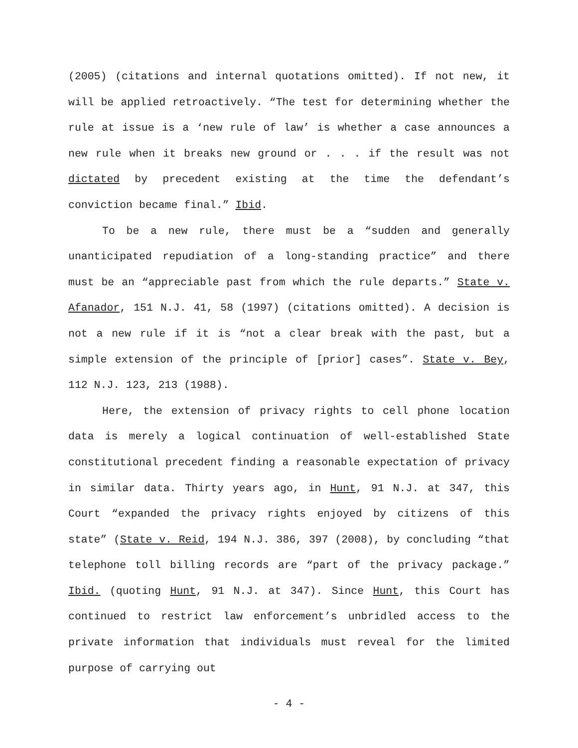(2005) (citations and internal quotations omitted). If not new, it will be applied retroactively. “The test for determining whether the rule at issue is a ‘new rule of law’ is whether a case announces a new rule when it breaks new ground or . . . if the result was not dictated by precedent existing at the time the defendant’s conviction became final.” Ibid.
To be a new rule, there must be a “sudden and generally unanticipated repudiation of a long-standing practice” and there must be an “appreciable past from which the rule departs.” State v. Afanador, 151 N.J. 41, 58 (1997) (citations omitted). A decision is not a new rule if it is “not a clear break with the past, but a simple extension of the principle of [prior] cases”. State v. Bey, 112 N.J. 123, 213 (1988).
Here, the extension of privacy rights to cell phone location data is merely a logical continuation of well-established State constitutional precedent finding a reasonable expectation of privacy in similar data. Thirty years ago, in Hunt, 91 N.J. at 347, this Court “expanded the privacy rights enjoyed by citizens of this state” (State v. Reid, 194 N.J. 386, 397 (2008), by concluding “that telephone toll billing records are “part of the privacy package.” Ibid. (quoting Hunt, 91 N.J. at 347). Since Hunt, this Court has continued to restrict law enforcement’s unbridled access to the private information that individuals must reveal for the limited purpose of carrying out
- 4 -